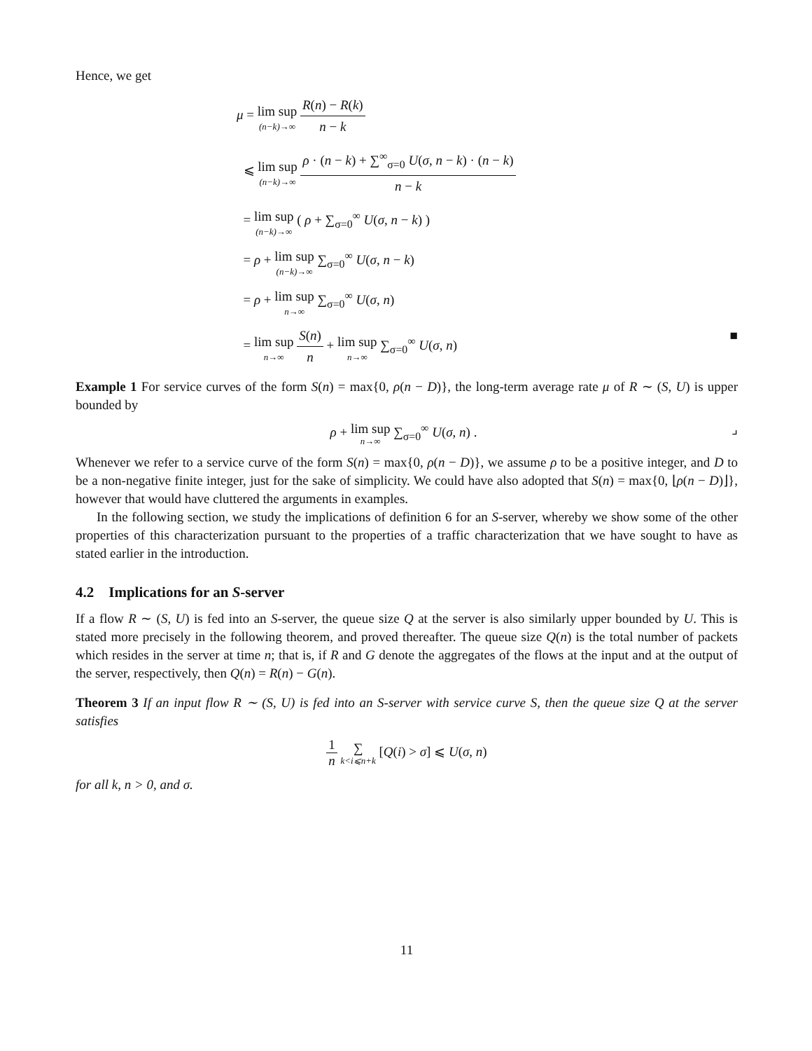Hence, we get
μ = lim sup (n−k)→∞ R(n) − R(k) n − k
⩽ lim sup (n−k)→∞ ρ · (n − k) + ∑<sup>∞</sup><sub>σ=0</sub> U(σ, n − k) · (n − k) n − k
= lim sup (n−k)→∞ ( ρ + ∑<sub>σ=0</sub><sup>∞</sup> U(σ, n − k) )
= ρ + lim sup (n−k)→∞ ∑<sub>σ=0</sub><sup>∞</sup> U(σ, n − k)
= ρ + lim sup n→∞ ∑<sub>σ=0</sub><sup>∞</sup> U(σ, n)
= lim sup n→∞ S(n) n + lim sup n→∞ ∑<sub>σ=0</sub><sup>∞</sup> U(σ, n) ■
Example 1 For service curves of the form S(n) = max{0, ρ(n − D)}, the long-term average rate μ of R ∼ (S, U) is upper bounded by
ρ + lim sup n→∞ ∑<sub>σ=0</sub><sup>∞</sup> U(σ, n) . ⌟
Whenever we refer to a service curve of the form S(n) = max{0, ρ(n − D)}, we assume ρ to be a positive integer, and D to be a non-negative finite integer, just for the sake of simplicity. We could have also adopted that S(n) = max{0, ⌊ρ(n − D)⌋}, however that would have cluttered the arguments in examples.
In the following section, we study the implications of definition 6 for an S-server, whereby we show some of the other properties of this characterization pursuant to the properties of a traffic characterization that we have sought to have as stated earlier in the introduction.
4.2 Implications for an S-server
If a flow R ∼ (S, U) is fed into an S-server, the queue size Q at the server is also similarly upper bounded by U. This is stated more precisely in the following theorem, and proved thereafter. The queue size Q(n) is the total number of packets which resides in the server at time n; that is, if R and G denote the aggregates of the flows at the input and at the output of the server, respectively, then Q(n) = R(n) − G(n).
Theorem 3 If an input flow R ∼ (S, U) is fed into an S-server with service curve S, then the queue size Q at the server satisfies
1 n ∑ k<i⩽n+k [Q(i) > σ] ⩽ U(σ, n)
for all k, n > 0, and σ.
11